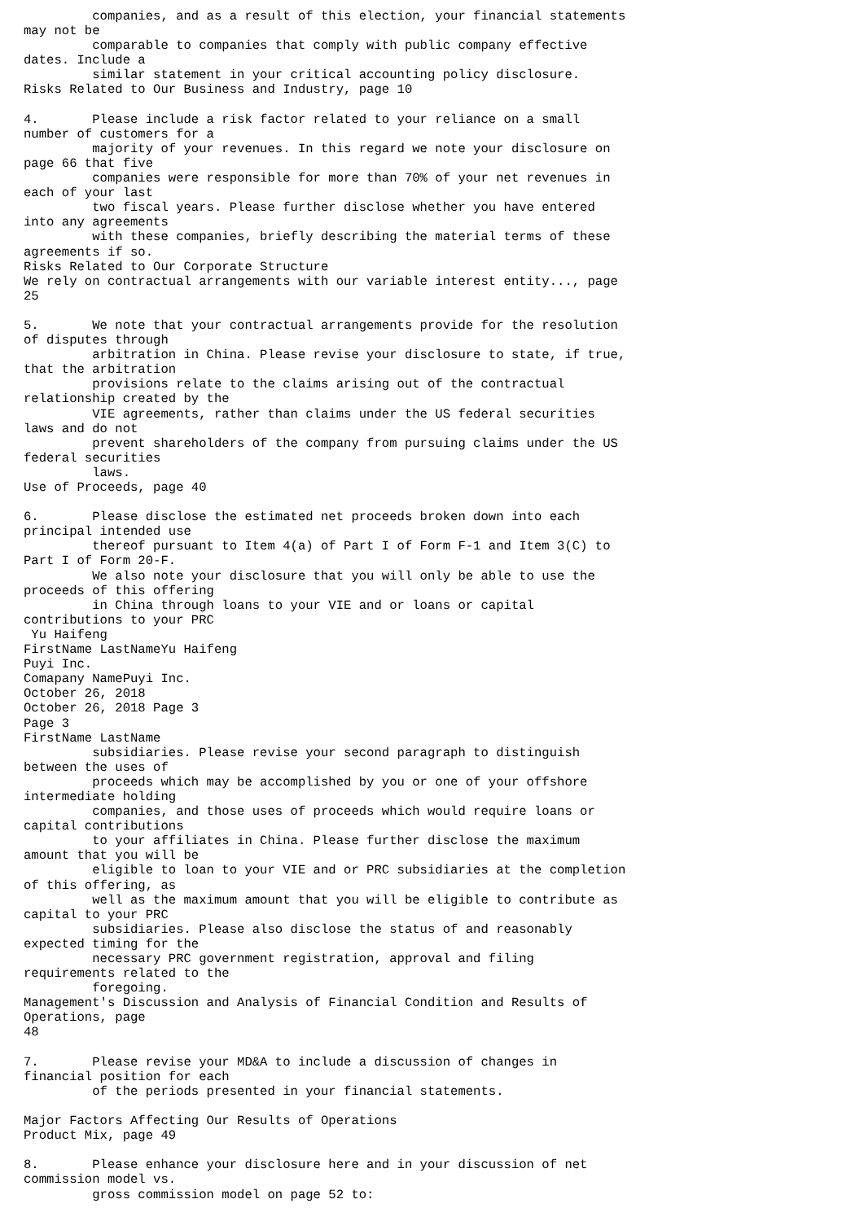companies, and as a result of this election, your financial statements
may not be
         comparable to companies that comply with public company effective
dates. Include a
         similar statement in your critical accounting policy disclosure.
Risks Related to Our Business and Industry, page 10

4.       Please include a risk factor related to your reliance on a small
number of customers for a
         majority of your revenues. In this regard we note your disclosure on
page 66 that five
         companies were responsible for more than 70% of your net revenues in
each of your last
         two fiscal years. Please further disclose whether you have entered
into any agreements
         with these companies, briefly describing the material terms of these
agreements if so.
Risks Related to Our Corporate Structure
We rely on contractual arrangements with our variable interest entity..., page
25

5.       We note that your contractual arrangements provide for the resolution
of disputes through
         arbitration in China. Please revise your disclosure to state, if true,
that the arbitration
         provisions relate to the claims arising out of the contractual
relationship created by the
         VIE agreements, rather than claims under the US federal securities
laws and do not
         prevent shareholders of the company from pursuing claims under the US
federal securities
         laws.
Use of Proceeds, page 40

6.       Please disclose the estimated net proceeds broken down into each
principal intended use
         thereof pursuant to Item 4(a) of Part I of Form F-1 and Item 3(C) to
Part I of Form 20-F.
         We also note your disclosure that you will only be able to use the
proceeds of this offering
         in China through loans to your VIE and or loans or capital
contributions to your PRC
 Yu Haifeng
FirstName LastNameYu Haifeng
Puyi Inc.
Comapany NamePuyi Inc.
October 26, 2018
October 26, 2018 Page 3
Page 3
FirstName LastName
         subsidiaries. Please revise your second paragraph to distinguish
between the uses of
         proceeds which may be accomplished by you or one of your offshore
intermediate holding
         companies, and those uses of proceeds which would require loans or
capital contributions
         to your affiliates in China. Please further disclose the maximum
amount that you will be
         eligible to loan to your VIE and or PRC subsidiaries at the completion
of this offering, as
         well as the maximum amount that you will be eligible to contribute as
capital to your PRC
         subsidiaries. Please also disclose the status of and reasonably
expected timing for the
         necessary PRC government registration, approval and filing
requirements related to the
         foregoing.
Management's Discussion and Analysis of Financial Condition and Results of
Operations, page
48

7.       Please revise your MD&A to include a discussion of changes in
financial position for each
         of the periods presented in your financial statements.

Major Factors Affecting Our Results of Operations
Product Mix, page 49

8.       Please enhance your disclosure here and in your discussion of net
commission model vs.
         gross commission model on page 52 to: